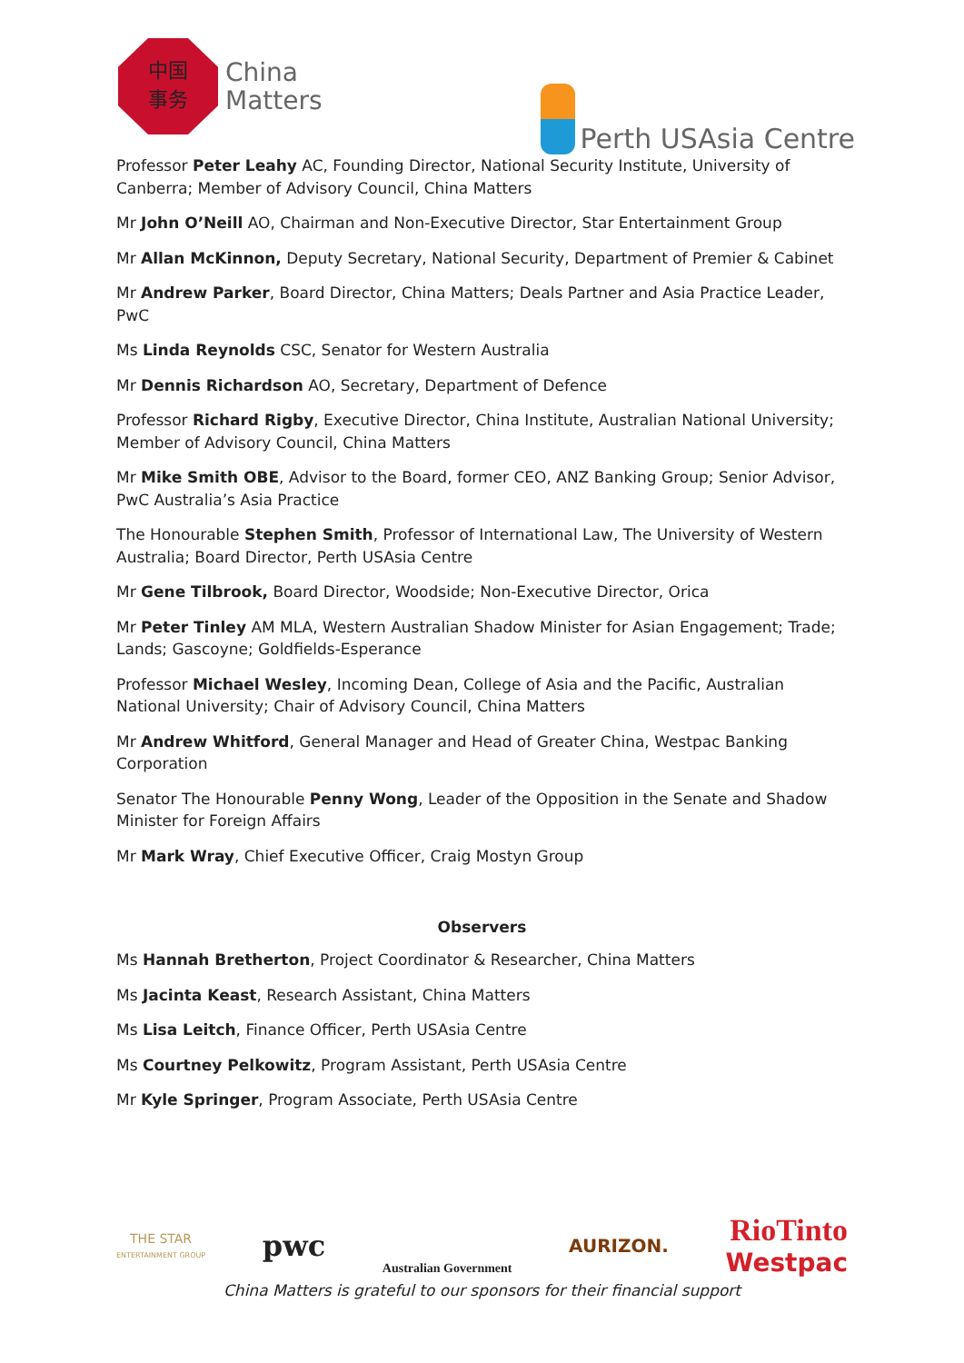中国
事务
China
Matters
Perth USAsia Centre
Professor Peter Leahy AC, Founding Director, National Security Institute, University of Canberra; Member of Advisory Council, China Matters
Mr John O’Neill AO, Chairman and Non-Executive Director, Star Entertainment Group
Mr Allan McKinnon, Deputy Secretary, National Security, Department of Premier & Cabinet
Mr Andrew Parker, Board Director, China Matters; Deals Partner and Asia Practice Leader, PwC
Ms Linda Reynolds CSC, Senator for Western Australia
Mr Dennis Richardson AO, Secretary, Department of Defence
Professor Richard Rigby, Executive Director, China Institute, Australian National University; Member of Advisory Council, China Matters
Mr Mike Smith OBE, Advisor to the Board, former CEO, ANZ Banking Group; Senior Advisor, PwC Australia’s Asia Practice
The Honourable Stephen Smith, Professor of International Law, The University of Western Australia; Board Director, Perth USAsia Centre
Mr Gene Tilbrook, Board Director, Woodside; Non-Executive Director, Orica
Mr Peter Tinley AM MLA, Western Australian Shadow Minister for Asian Engagement; Trade; Lands; Gascoyne; Goldfields-Esperance
Professor Michael Wesley, Incoming Dean, College of Asia and the Pacific, Australian National University; Chair of Advisory Council, China Matters
Mr Andrew Whitford, General Manager and Head of Greater China, Westpac Banking Corporation
Senator The Honourable Penny Wong, Leader of the Opposition in the Senate and Shadow Minister for Foreign Affairs
Mr Mark Wray, Chief Executive Officer, Craig Mostyn Group
Observers
Ms Hannah Bretherton, Project Coordinator & Researcher, China Matters
Ms Jacinta Keast, Research Assistant, China Matters
Ms Lisa Leitch, Finance Officer, Perth USAsia Centre
Ms Courtney Pelkowitz, Program Assistant, Perth USAsia Centre
Mr Kyle Springer, Program Associate, Perth USAsia Centre
THE STAR
ENTERTAINMENT GROUP
pwc
Australian Government
AURIZON.
RioTinto
Westpac
China Matters is grateful to our sponsors for their financial support